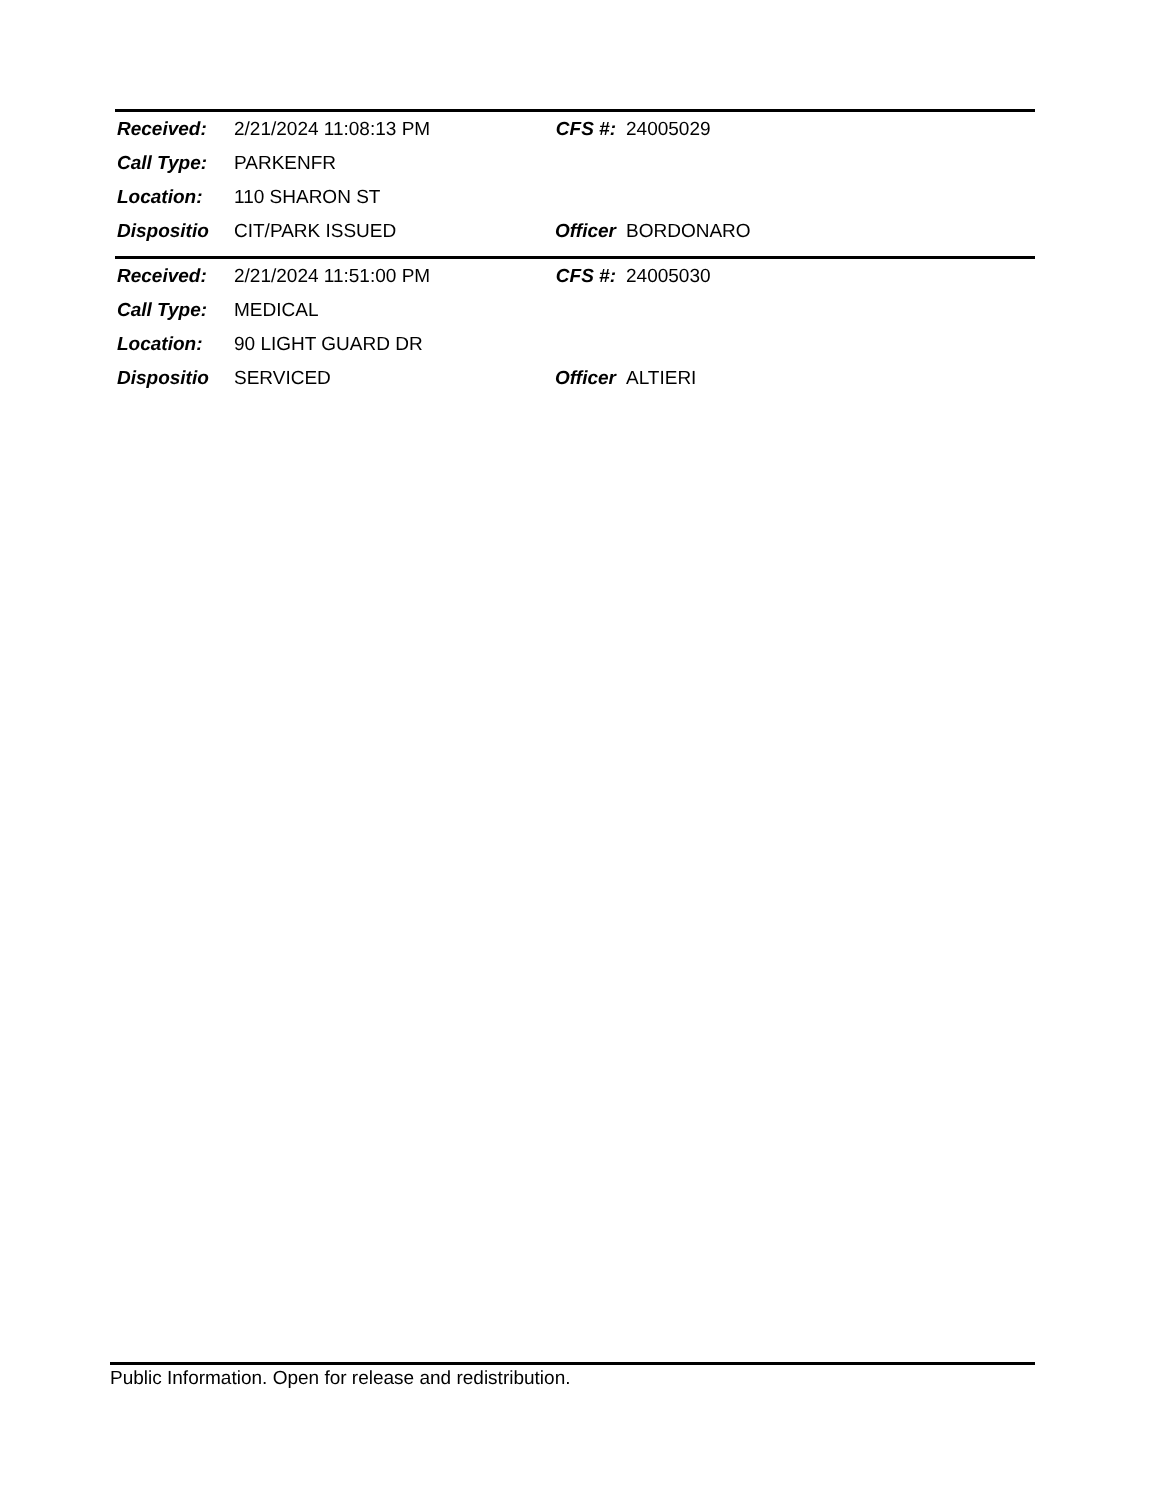| Received: | 2/21/2024 11:08:13 PM | CFS #: | 24005029 |
| Call Type: | PARKENFR | | |
| Location: | 110 SHARON ST | | |
| Dispositio | CIT/PARK ISSUED | Officer | BORDONARO |
| Received: | 2/21/2024 11:51:00 PM | CFS #: | 24005030 |
| Call Type: | MEDICAL | | |
| Location: | 90 LIGHT GUARD DR | | |
| Dispositio | SERVICED | Officer | ALTIERI |
Public Information. Open for release and redistribution.